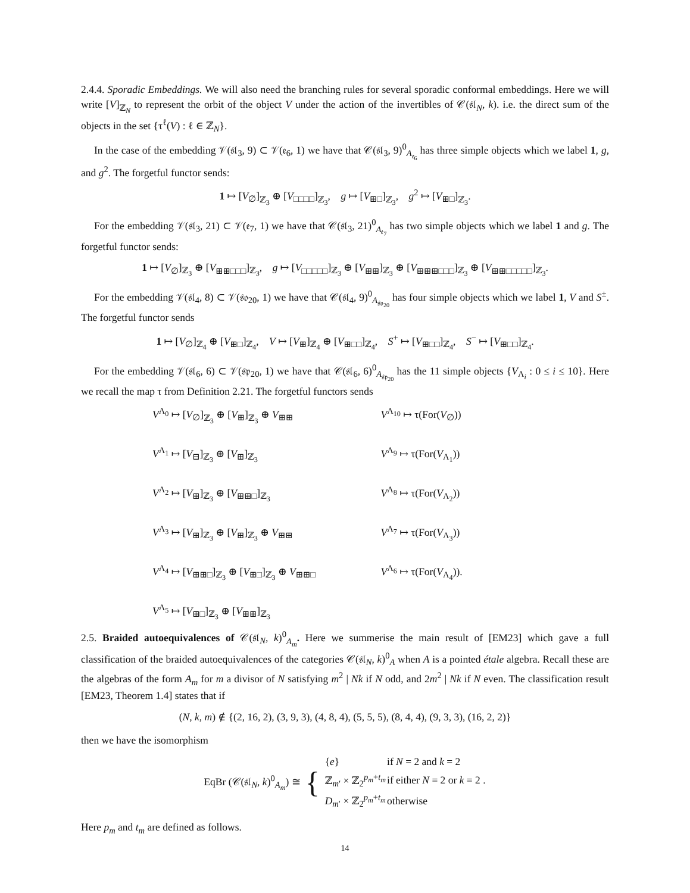2.4.4. Sporadic Embeddings. We will also need the branching rules for several sporadic conformal embeddings. Here we will write [V]<sub>ℤ<sub>N</sub></sub> to represent the orbit of the object V under the action of the invertibles of 𝒞(𝔰𝔩<sub>N</sub>, k). i.e. the direct sum of the objects in the set {τ<sup>ℓ</sup>(V) : ℓ ∈ ℤ<sub>N</sub>}.
In the case of the embedding 𝒱(𝔰𝔩<sub>3</sub>, 9) ⊂ 𝒱(𝔢<sub>6</sub>, 1) we have that 𝒞(𝔰𝔩<sub>3</sub>, 9)<sup>0</sup><sub>A<sub>𝔢<sub>6</sub></sub></sub> has three simple objects which we label 1, g, and g<sup>2</sup>. The forgetful functor sends:
1 ↦ [V<sub>∅</sub>]<sub>ℤ<sub>3</sub></sub> ⊕ [V<sub>□□□□</sub>]<sub>ℤ<sub>3</sub></sub>, g ↦ [V<sub>⊞□</sub>]<sub>ℤ<sub>3</sub></sub>, g<sup>2</sup> ↦ [V<sub>⊞□</sub>]<sub>ℤ<sub>3</sub></sub>.
For the embedding 𝒱(𝔰𝔩<sub>3</sub>, 21) ⊂ 𝒱(𝔢<sub>7</sub>, 1) we have that 𝒞(𝔰𝔩<sub>3</sub>, 21)<sup>0</sup><sub>A<sub>𝔢<sub>7</sub></sub></sub> has two simple objects which we label 1 and g. The forgetful functor sends:
1 ↦ [V<sub>∅</sub>]<sub>ℤ<sub>3</sub></sub> ⊕ [V<sub>⊞⊞□□□</sub>]<sub>ℤ<sub>3</sub></sub>, g ↦ [V<sub>□□□□□</sub>]<sub>ℤ<sub>3</sub></sub> ⊕ [V<sub>⊞⊞</sub>]<sub>ℤ<sub>3</sub></sub> ⊕ [V<sub>⊞⊞⊞□□□</sub>]<sub>ℤ<sub>3</sub></sub> ⊕ [V<sub>⊞⊞□□□□□</sub>]<sub>ℤ<sub>3</sub></sub>.
For the embedding 𝒱(𝔰𝔩<sub>4</sub>, 8) ⊂ 𝒱(𝔰𝔬<sub>20</sub>, 1) we have that 𝒞(𝔰𝔩<sub>4</sub>, 9)<sup>0</sup><sub>A<sub>𝔰𝔬<sub>20</sub></sub></sub> has four simple objects which we label 1, V and S<sup>±</sup>. The forgetful functor sends
1 ↦ [V<sub>∅</sub>]<sub>ℤ<sub>4</sub></sub> ⊕ [V<sub>⊞□</sub>]<sub>ℤ<sub>4</sub></sub>, V ↦ [V<sub>⊞</sub>]<sub>ℤ<sub>4</sub></sub> ⊕ [V<sub>⊞□□</sub>]<sub>ℤ<sub>4</sub></sub>, S<sup>+</sup> ↦ [V<sub>⊞□□</sub>]<sub>ℤ<sub>4</sub></sub>, S<sup>−</sup> ↦ [V<sub>⊞□□</sub>]<sub>ℤ<sub>4</sub></sub>.
For the embedding 𝒱(𝔰𝔩<sub>6</sub>, 6) ⊂ 𝒱(𝔰𝔭<sub>20</sub>, 1) we have that 𝒞(𝔰𝔩<sub>6</sub>, 6)<sup>0</sup><sub>A<sub>𝔰𝔭<sub>20</sub></sub></sub> has the 11 simple objects {V<sub>Λ<sub>i</sub></sub> : 0 ≤ i ≤ 10}. Here we recall the map τ from Definition 2.21. The forgetful functors sends
V<sup>Λ<sub>0</sub></sup> ↦ [V<sub>∅</sub>]<sub>ℤ<sub>3</sub></sub> ⊕ [V<sub>⊞</sub>]<sub>ℤ<sub>3</sub></sub> ⊕ V<sub>⊞⊞</sub>
V<sup>Λ<sub>10</sub></sup> ↦ τ(For(V<sub>∅</sub>))
V<sup>Λ<sub>1</sub></sup> ↦ [V<sub>⊟</sub>]<sub>ℤ<sub>3</sub></sub> ⊕ [V<sub>⊞</sub>]<sub>ℤ<sub>3</sub></sub>
V<sup>Λ<sub>9</sub></sup> ↦ τ(For(V<sub>Λ<sub>1</sub></sub>))
V<sup>Λ<sub>2</sub></sup> ↦ [V<sub>⊞</sub>]<sub>ℤ<sub>3</sub></sub> ⊕ [V<sub>⊞⊞□</sub>]<sub>ℤ<sub>3</sub></sub>
V<sup>Λ<sub>8</sub></sup> ↦ τ(For(V<sub>Λ<sub>2</sub></sub>))
V<sup>Λ<sub>3</sub></sup> ↦ [V<sub>⊞</sub>]<sub>ℤ<sub>3</sub></sub> ⊕ [V<sub>⊞</sub>]<sub>ℤ<sub>3</sub></sub> ⊕ V<sub>⊞⊞</sub>
V<sup>Λ<sub>7</sub></sup> ↦ τ(For(V<sub>Λ<sub>3</sub></sub>))
V<sup>Λ<sub>4</sub></sup> ↦ [V<sub>⊞⊞□</sub>]<sub>ℤ<sub>3</sub></sub> ⊕ [V<sub>⊞□</sub>]<sub>ℤ<sub>3</sub></sub> ⊕ V<sub>⊞⊞□</sub>
V<sup>Λ<sub>6</sub></sup> ↦ τ(For(V<sub>Λ<sub>4</sub></sub>)).
V<sup>Λ<sub>5</sub></sup> ↦ [V<sub>⊞□</sub>]<sub>ℤ<sub>3</sub></sub> ⊕ [V<sub>⊞⊞</sub>]<sub>ℤ<sub>3</sub></sub>
2.5. Braided autoequivalences of 𝒞(𝔰𝔩<sub>N</sub>, k)<sup>0</sup><sub>A<sub>m</sub></sub>. Here we summerise the main result of [EM23] which gave a full classification of the braided autoequivalences of the categories 𝒞(𝔰𝔩<sub>N</sub>, k)<sup>0</sup><sub>A</sub> when A is a pointed étale algebra. Recall these are the algebras of the form A<sub>m</sub> for m a divisor of N satisfying m<sup>2</sup> | Nk if N odd, and 2m<sup>2</sup> | Nk if N even. The classification result [EM23, Theorem 1.4] states that if
(N, k, m) ∉ {(2, 16, 2), (3, 9, 3), (4, 8, 4), (5, 5, 5), (8, 4, 4), (9, 3, 3), (16, 2, 2)}
then we have the isomorphism
EqBr (𝒞(𝔰𝔩<sub>N</sub>, k)<sup>0</sup><sub>A<sub>m</sub></sub>) ≅ {
| { e } | if N = 2 and k = 2 |
| ℤ<sub>m′</sub> × ℤ<sub>2</sub><sup>p<sub>m</sub>+t<sub>m</sub></sup> | if either N = 2 or k = 2 . |
| D<sub>m′</sub> × ℤ<sub>2</sub><sup>p<sub>m</sub>+t<sub>m</sub></sup> | otherwise |
Here p<sub>m</sub> and t<sub>m</sub> are defined as follows.
14